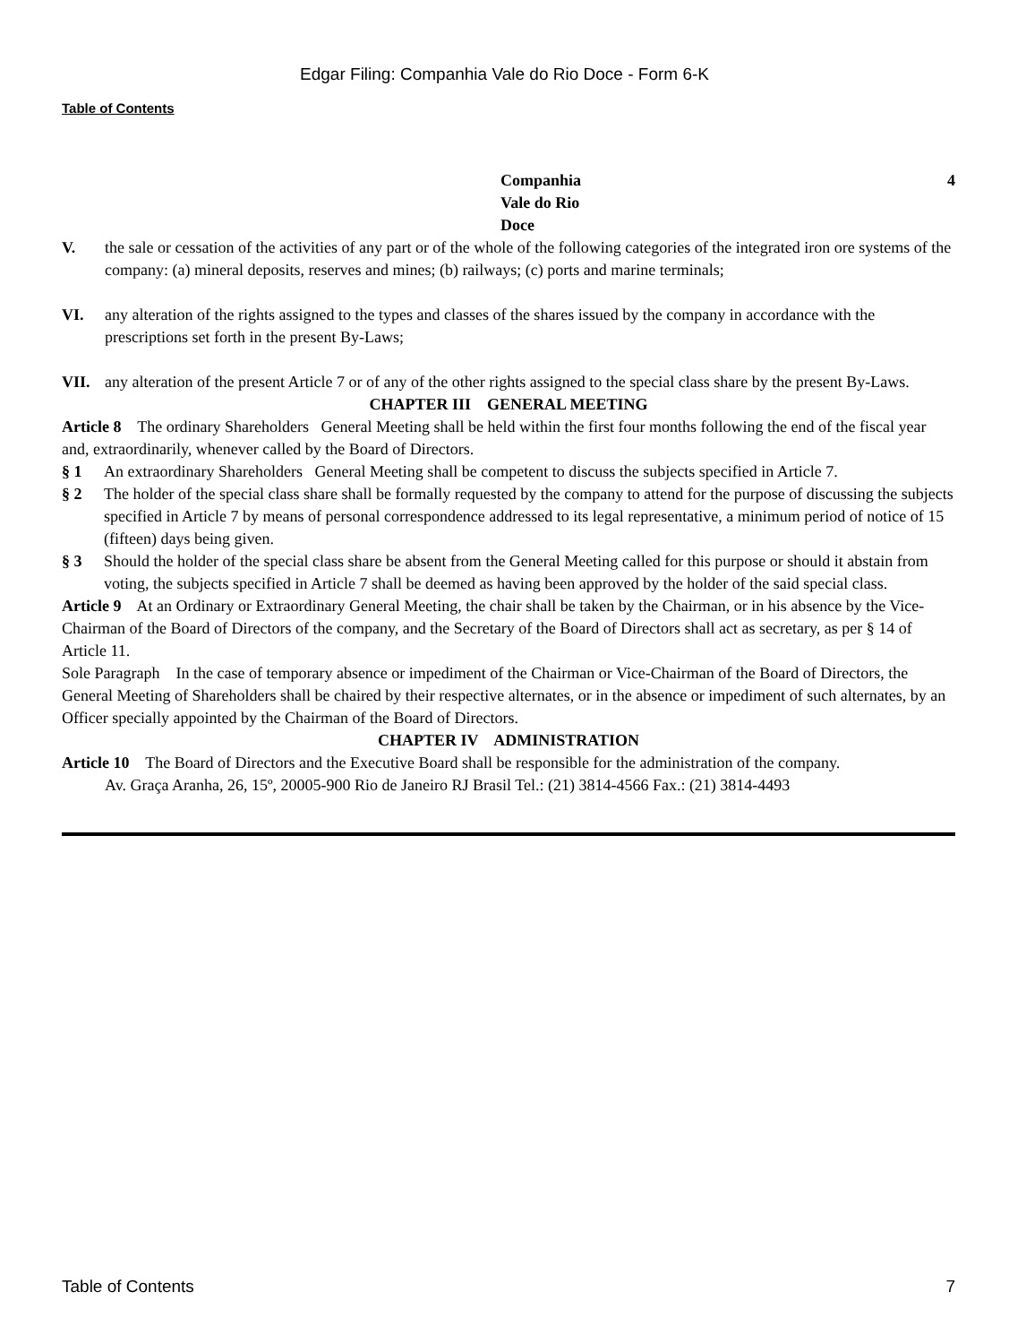Edgar Filing: Companhia Vale do Rio Doce - Form 6-K
Table of Contents
Companhia Vale do Rio Doce
4
V. the sale or cessation of the activities of any part or of the whole of the following categories of the integrated iron ore systems of the company: (a) mineral deposits, reserves and mines; (b) railways; (c) ports and marine terminals;
VI. any alteration of the rights assigned to the types and classes of the shares issued by the company in accordance with the prescriptions set forth in the present By-Laws;
VII. any alteration of the present Article 7 or of any of the other rights assigned to the special class share by the present By-Laws.
CHAPTER III GENERAL MEETING
Article 8 The ordinary Shareholders General Meeting shall be held within the first four months following the end of the fiscal year and, extraordinarily, whenever called by the Board of Directors.
§ 1 An extraordinary Shareholders General Meeting shall be competent to discuss the subjects specified in Article 7.
§ 2 The holder of the special class share shall be formally requested by the company to attend for the purpose of discussing the subjects specified in Article 7 by means of personal correspondence addressed to its legal representative, a minimum period of notice of 15 (fifteen) days being given.
§ 3 Should the holder of the special class share be absent from the General Meeting called for this purpose or should it abstain from voting, the subjects specified in Article 7 shall be deemed as having been approved by the holder of the said special class.
Article 9 At an Ordinary or Extraordinary General Meeting, the chair shall be taken by the Chairman, or in his absence by the Vice-Chairman of the Board of Directors of the company, and the Secretary of the Board of Directors shall act as secretary, as per § 14 of Article 11.
Sole Paragraph In the case of temporary absence or impediment of the Chairman or Vice-Chairman of the Board of Directors, the General Meeting of Shareholders shall be chaired by their respective alternates, or in the absence or impediment of such alternates, by an Officer specially appointed by the Chairman of the Board of Directors.
CHAPTER IV ADMINISTRATION
Article 10 The Board of Directors and the Executive Board shall be responsible for the administration of the company.
Av. Graça Aranha, 26, 15º, 20005-900 Rio de Janeiro RJ Brasil Tel.: (21) 3814-4566 Fax.: (21) 3814-4493
Table of Contents 7